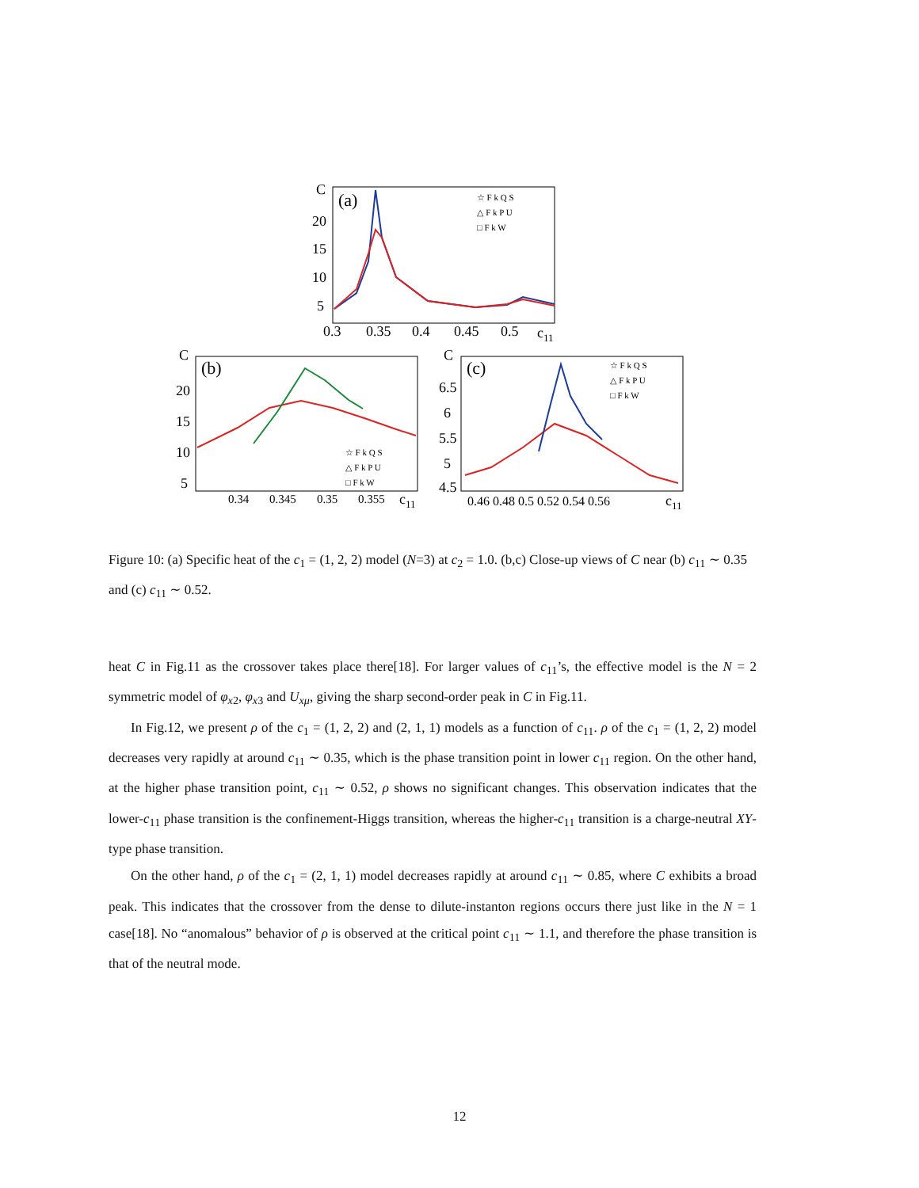C
(a)
20
15
10
5
0.3
0.35
0.4
0.45
0.5
c11
C
(b)
20
15
10
5
0.34
0.345
0.35
0.355
c11
C
(c)
6.5
6
5.5
5
4.5
0.46 0.48 0.5 0.52 0.54 0.56
c11
☆ F k Q S
△ F k P U
□ F k W
☆ F k Q S
△ F k P U
□ F k W
☆ F k Q S
△ F k P U
□ F k W
Figure 10: (a) Specific heat of the c<sub>1</sub> = (1, 2, 2) model (N=3) at c<sub>2</sub> = 1.0. (b,c) Close-up views of C near (b) c<sub>11</sub> ∼ 0.35 and (c) c<sub>11</sub> ∼ 0.52.
heat C in Fig.11 as the crossover takes place there[18]. For larger values of c<sub>11</sub>’s, the effective model is the N = 2 symmetric model of φ<sub>x2</sub>, φ<sub>x3</sub> and U<sub>xμ</sub>, giving the sharp second-order peak in C in Fig.11.
In Fig.12, we present ρ of the c<sub>1</sub> = (1, 2, 2) and (2, 1, 1) models as a function of c<sub>11</sub>. ρ of the c<sub>1</sub> = (1, 2, 2) model decreases very rapidly at around c<sub>11</sub> ∼ 0.35, which is the phase transition point in lower c<sub>11</sub> region. On the other hand, at the higher phase transition point, c<sub>11</sub> ∼ 0.52, ρ shows no significant changes. This observation indicates that the lower-c<sub>11</sub> phase transition is the confinement-Higgs transition, whereas the higher-c<sub>11</sub> transition is a charge-neutral XY-type phase transition.
On the other hand, ρ of the c<sub>1</sub> = (2, 1, 1) model decreases rapidly at around c<sub>11</sub> ∼ 0.85, where C exhibits a broad peak. This indicates that the crossover from the dense to dilute-instanton regions occurs there just like in the N = 1 case[18]. No “anomalous” behavior of ρ is observed at the critical point c<sub>11</sub> ∼ 1.1, and therefore the phase transition is that of the neutral mode.
12